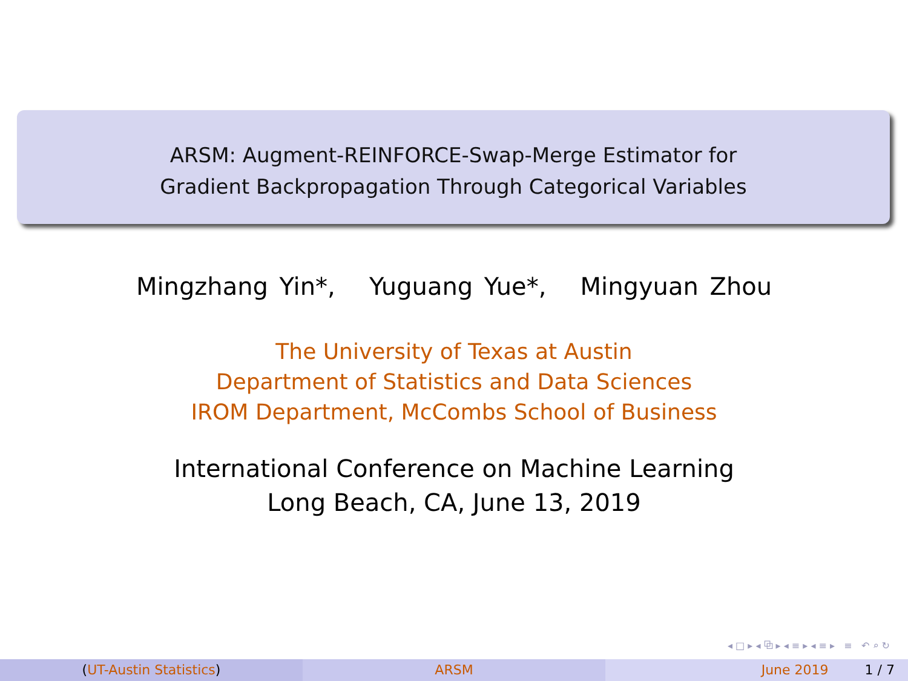ARSM: Augment-REINFORCE-Swap-Merge Estimator for
Gradient Backpropagation Through Categorical Variables
Mingzhang Yin*, Yuguang Yue*, Mingyuan Zhou
The University of Texas at Austin
Department of Statistics and Data Sciences
IROM Department, McCombs School of Business
International Conference on Machine Learning
Long Beach, CA, June 13, 2019
◂ □ ▸ ◂ ⧉ ▸ ◂ ≡ ▸ ◂ ≡ ▸ ≡ ↶ ⌕ ↻
(UT-Austin Statistics) ARSM June 2019 1 / 7